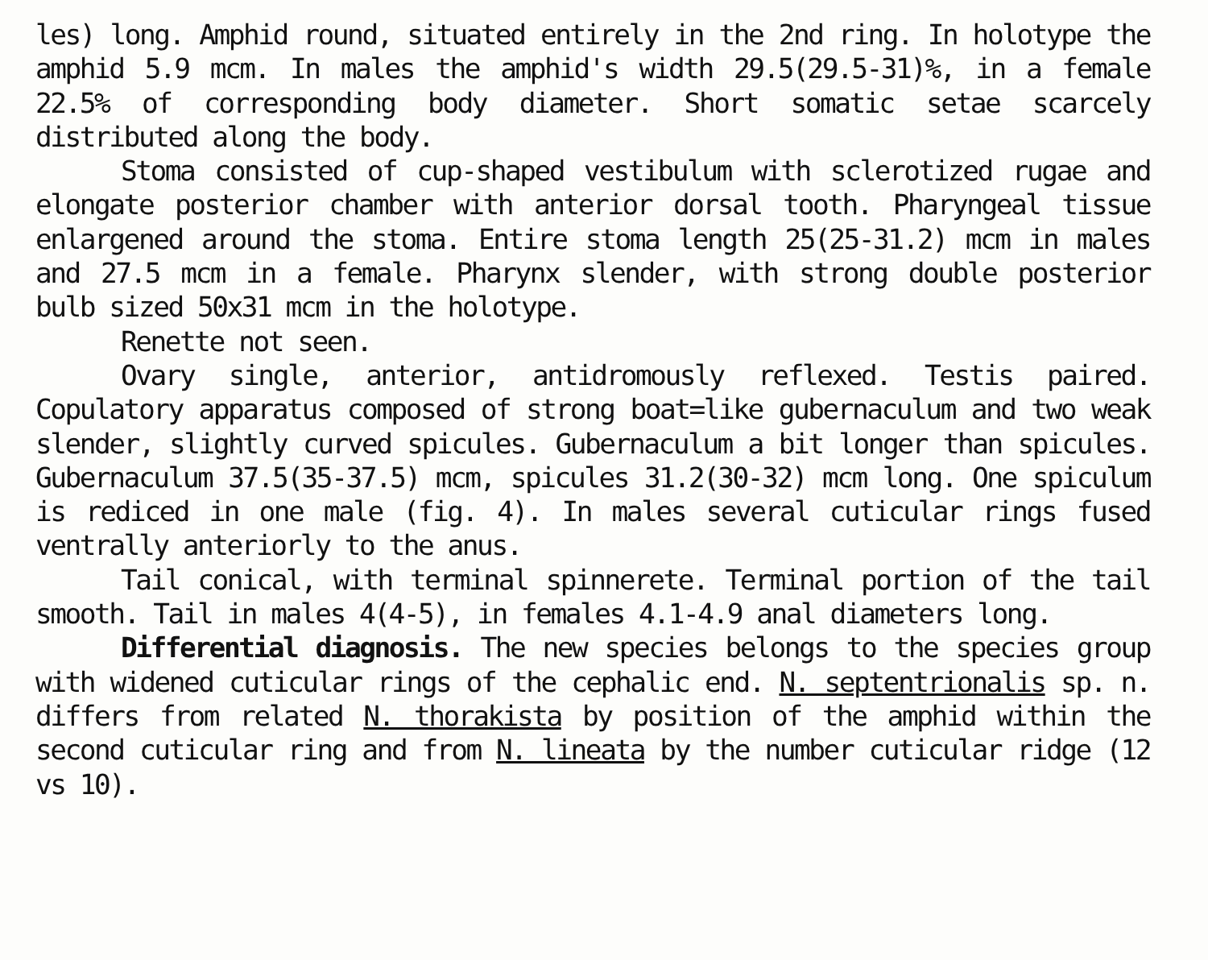les) long. Amphid round, situated entirely in the 2nd ring. In holotype the amphid 5.9 mcm. In males the amphid's width 29.5(29.5-31)%, in a female 22.5% of corresponding body diameter. Short somatic setae scarcely distributed along the body.
Stoma consisted of cup-shaped vestibulum with sclerotized rugae and elongate posterior chamber with anterior dorsal tooth. Pharyngeal tissue enlargened around the stoma. Entire stoma length 25(25-31.2) mcm in males and 27.5 mcm in a female. Pharynx slender, with strong double posterior bulb sized 50x31 mcm in the holotype.
Renette not seen.
Ovary single, anterior, antidromously reflexed. Testis paired. Copulatory apparatus composed of strong boat=like gubernaculum and two weak slender, slightly curved spicules. Gubernaculum a bit longer than spicules. Gubernaculum 37.5(35-37.5) mcm, spicules 31.2(30-32) mcm long. One spiculum is rediced in one male (fig. 4). In males several cuticular rings fused ventrally anteriorly to the anus.
Tail conical, with terminal spinnerete. Terminal portion of the tail smooth. Tail in males 4(4-5), in females 4.1-4.9 anal diameters long.
Differential diagnosis. The new species belongs to the species group with widened cuticular rings of the cephalic end. N. septentrionalis sp. n. differs from related N. thorakista by position of the amphid within the second cuticular ring and from N. lineata by the number cuticular ridge (12 vs 10).